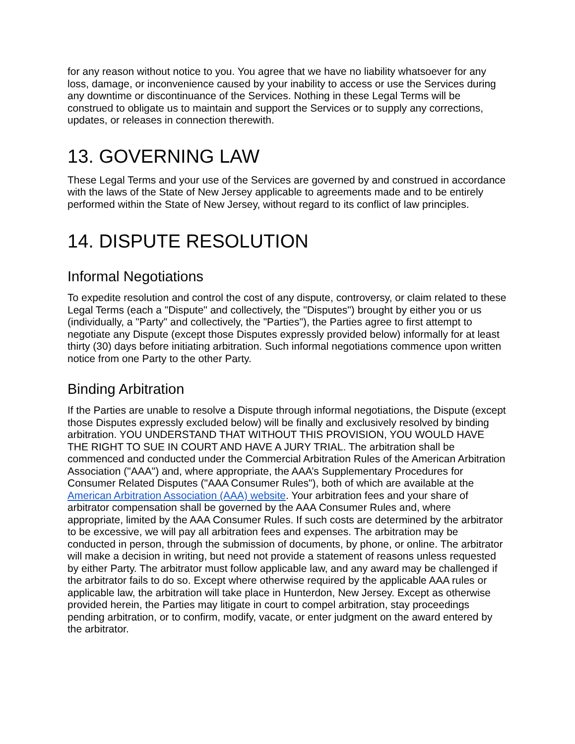for any reason without notice to you. You agree that we have no liability whatsoever for any loss, damage, or inconvenience caused by your inability to access or use the Services during any downtime or discontinuance of the Services. Nothing in these Legal Terms will be construed to obligate us to maintain and support the Services or to supply any corrections, updates, or releases in connection therewith.
13. GOVERNING LAW
These Legal Terms and your use of the Services are governed by and construed in accordance with the laws of the State of New Jersey applicable to agreements made and to be entirely performed within the State of New Jersey, without regard to its conflict of law principles.
14. DISPUTE RESOLUTION
Informal Negotiations
To expedite resolution and control the cost of any dispute, controversy, or claim related to these Legal Terms (each a "Dispute" and collectively, the "Disputes") brought by either you or us (individually, a "Party" and collectively, the "Parties"), the Parties agree to first attempt to negotiate any Dispute (except those Disputes expressly provided below) informally for at least thirty (30) days before initiating arbitration. Such informal negotiations commence upon written notice from one Party to the other Party.
Binding Arbitration
If the Parties are unable to resolve a Dispute through informal negotiations, the Dispute (except those Disputes expressly excluded below) will be finally and exclusively resolved by binding arbitration. YOU UNDERSTAND THAT WITHOUT THIS PROVISION, YOU WOULD HAVE THE RIGHT TO SUE IN COURT AND HAVE A JURY TRIAL. The arbitration shall be commenced and conducted under the Commercial Arbitration Rules of the American Arbitration Association ("AAA") and, where appropriate, the AAA’s Supplementary Procedures for Consumer Related Disputes ("AAA Consumer Rules"), both of which are available at the American Arbitration Association (AAA) website. Your arbitration fees and your share of arbitrator compensation shall be governed by the AAA Consumer Rules and, where appropriate, limited by the AAA Consumer Rules. If such costs are determined by the arbitrator to be excessive, we will pay all arbitration fees and expenses. The arbitration may be conducted in person, through the submission of documents, by phone, or online. The arbitrator will make a decision in writing, but need not provide a statement of reasons unless requested by either Party. The arbitrator must follow applicable law, and any award may be challenged if the arbitrator fails to do so. Except where otherwise required by the applicable AAA rules or applicable law, the arbitration will take place in Hunterdon, New Jersey. Except as otherwise provided herein, the Parties may litigate in court to compel arbitration, stay proceedings pending arbitration, or to confirm, modify, vacate, or enter judgment on the award entered by the arbitrator.